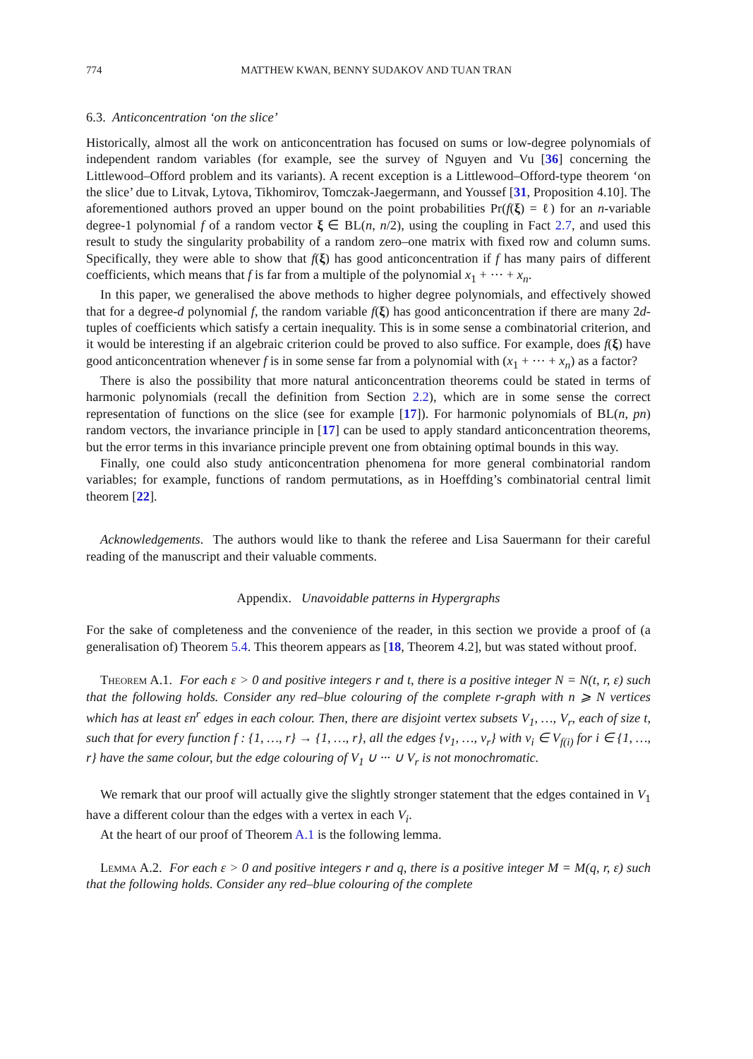774 MATTHEW KWAN, BENNY SUDAKOV AND TUAN TRAN
6.3. Anticoncentration ‘on the slice’
Historically, almost all the work on anticoncentration has focused on sums or low-degree polynomials of independent random variables (for example, see the survey of Nguyen and Vu [36] concerning the Littlewood–Offord problem and its variants). A recent exception is a Littlewood–Offord-type theorem ‘on the slice’ due to Litvak, Lytova, Tikhomirov, Tomczak-Jaegermann, and Youssef [31, Proposition 4.10]. The aforementioned authors proved an upper bound on the point probabilities Pr(f(ξ) = ℓ) for an n-variable degree-1 polynomial f of a random vector ξ ∈ BL(n, n/2), using the coupling in Fact 2.7, and used this result to study the singularity probability of a random zero–one matrix with fixed row and column sums. Specifically, they were able to show that f(ξ) has good anticoncentration if f has many pairs of different coefficients, which means that f is far from a multiple of the polynomial x<sub>1</sub> + ··· + x<sub>n</sub>.
In this paper, we generalised the above methods to higher degree polynomials, and effectively showed that for a degree-d polynomial f, the random variable f(ξ) has good anticoncentration if there are many 2d-tuples of coefficients which satisfy a certain inequality. This is in some sense a combinatorial criterion, and it would be interesting if an algebraic criterion could be proved to also suffice. For example, does f(ξ) have good anticoncentration whenever f is in some sense far from a polynomial with (x<sub>1</sub> + ··· + x<sub>n</sub>) as a factor?
There is also the possibility that more natural anticoncentration theorems could be stated in terms of harmonic polynomials (recall the definition from Section 2.2), which are in some sense the correct representation of functions on the slice (see for example [17]). For harmonic polynomials of BL(n, pn) random vectors, the invariance principle in [17] can be used to apply standard anticoncentration theorems, but the error terms in this invariance principle prevent one from obtaining optimal bounds in this way.
Finally, one could also study anticoncentration phenomena for more general combinatorial random variables; for example, functions of random permutations, as in Hoeffding’s combinatorial central limit theorem [22].
Acknowledgements. The authors would like to thank the referee and Lisa Sauermann for their careful reading of the manuscript and their valuable comments.
Appendix. Unavoidable patterns in Hypergraphs
For the sake of completeness and the convenience of the reader, in this section we provide a proof of (a generalisation of) Theorem 5.4. This theorem appears as [18, Theorem 4.2], but was stated without proof.
Theorem A.1. For each ε > 0 and positive integers r and t, there is a positive integer N = N(t, r, ε) such that the following holds. Consider any red–blue colouring of the complete r-graph with n ⩾ N vertices which has at least εn<sup>r</sup> edges in each colour. Then, there are disjoint vertex subsets V<sub>1</sub>, …, V<sub>r</sub>, each of size t, such that for every function f : {1, …, r} → {1, …, r}, all the edges {v<sub>1</sub>, …, v<sub>r</sub>} with v<sub>i</sub> ∈ V<sub>f(i)</sub> for i ∈ {1, …, r} have the same colour, but the edge colouring of V<sub>1</sub> ∪ ··· ∪ V<sub>r</sub> is not monochromatic.
We remark that our proof will actually give the slightly stronger statement that the edges contained in V<sub>1</sub> have a different colour than the edges with a vertex in each V<sub>i</sub>.
At the heart of our proof of Theorem A.1 is the following lemma.
Lemma A.2. For each ε > 0 and positive integers r and q, there is a positive integer M = M(q, r, ε) such that the following holds. Consider any red–blue colouring of the complete